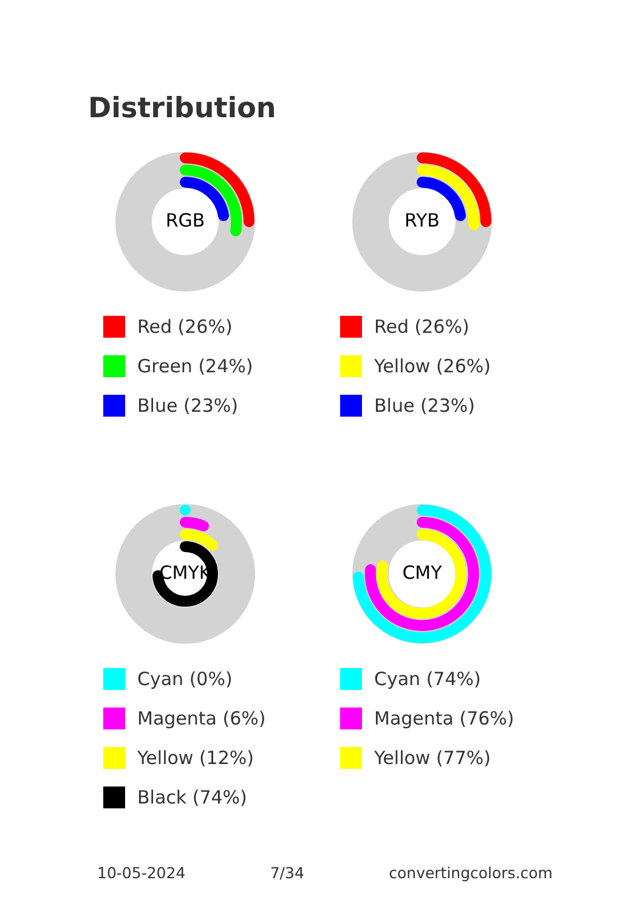Distribution
RGB
Red (26%)
Green (24%)
Blue (23%)
RYB
Red (26%)
Yellow (26%)
Blue (23%)
CMYK
Cyan (0%)
Magenta (6%)
Yellow (12%)
Black (74%)
CMY
Cyan (74%)
Magenta (76%)
Yellow (77%)
10-05-2024 7/34 convertingcolors.com